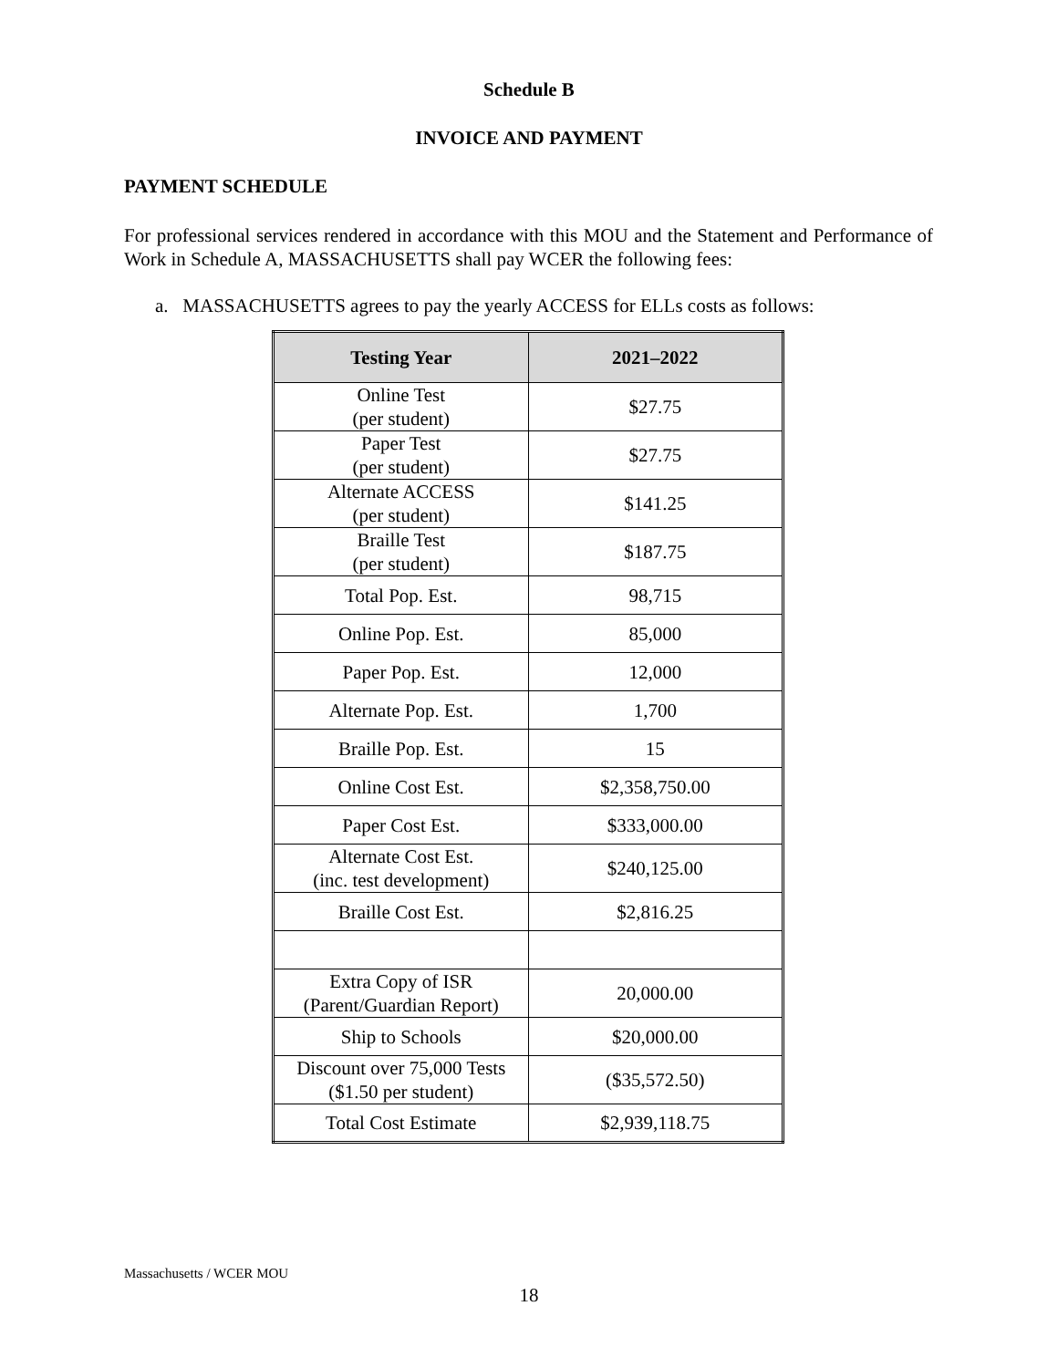Schedule B
INVOICE AND PAYMENT
PAYMENT SCHEDULE
For professional services rendered in accordance with this MOU and the Statement and Performance of Work in Schedule A, MASSACHUSETTS shall pay WCER the following fees:
a. MASSACHUSETTS agrees to pay the yearly ACCESS for ELLs costs as follows:
| Testing Year | 2021–2022 |
| --- | --- |
| Online Test (per student) | $27.75 |
| Paper Test (per student) | $27.75 |
| Alternate ACCESS (per student) | $141.25 |
| Braille Test (per student) | $187.75 |
| Total Pop. Est. | 98,715 |
| Online Pop. Est. | 85,000 |
| Paper Pop. Est. | 12,000 |
| Alternate Pop. Est. | 1,700 |
| Braille Pop. Est. | 15 |
| Online Cost Est. | $2,358,750.00 |
| Paper Cost Est. | $333,000.00 |
| Alternate Cost Est. (inc. test development) | $240,125.00 |
| Braille Cost Est. | $2,816.25 |
| Extra Copy of ISR (Parent/Guardian Report) | 20,000.00 |
| Ship to Schools | $20,000.00 |
| Discount over 75,000 Tests ($1.50 per student) | ($35,572.50) |
| Total Cost Estimate | $2,939,118.75 |
Massachusetts / WCER MOU
18